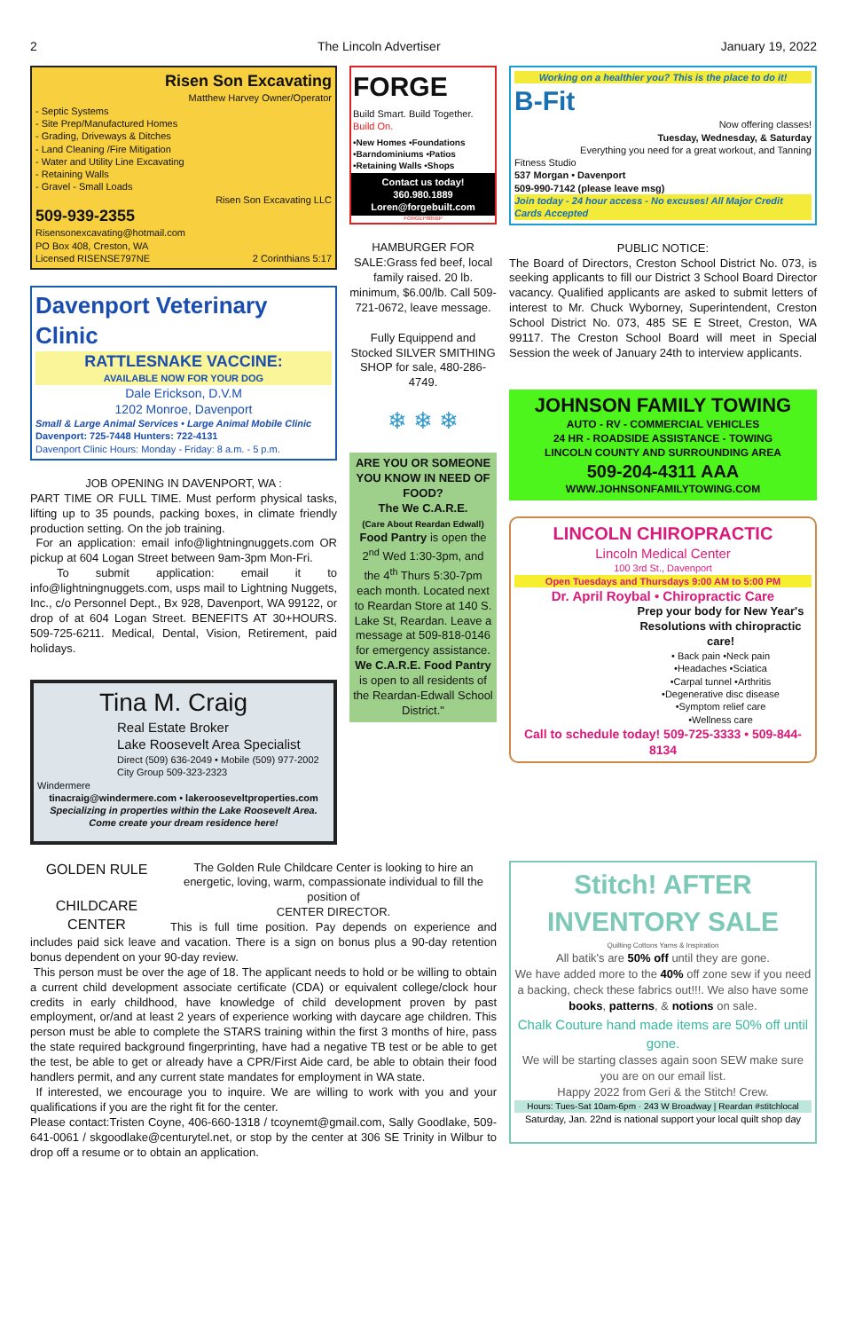2 The Lincoln Advertiser January 19, 2022
Risen Son Excavating
Matthew Harvey Owner/Operator
- Septic Systems
- Site Prep/Manufactured Homes
- Grading, Driveways & Ditches
- Land Cleaning /Fire Mitigation
- Water and Utility Line Excavating
- Retaining Walls
- Gravel - Small Loads
Risen Son Excavating LLC
509-939-2355
Risensonexcavating@hotmail.com
PO Box 408, Creston, WA
Licensed RISENSE797NE 2 Corinthians 5:17
Davenport Veterinary Clinic
RATTLESNAKE VACCINE:
AVAILABLE NOW FOR YOUR DOG
Dale Erickson, D.V.M
1202 Monroe, Davenport
Small & Large Animal Services • Large Animal Mobile Clinic
Davenport: 725-7448 Hunters: 722-4131
Davenport Clinic Hours: Monday - Friday: 8 a.m. - 5 p.m.
JOB OPENING IN DAVENPORT, WA :
PART TIME OR FULL TIME. Must perform physical tasks, lifting up to 35 pounds, packing boxes, in climate friendly production setting. On the job training.
For an application: email info@lightningnuggets.com OR pickup at 604 Logan Street between 9am-3pm Mon-Fri.
To submit application: email it to info@lightningnuggets.com, usps mail to Lightning Nuggets, Inc., c/o Personnel Dept., Bx 928, Davenport, WA 99122, or drop of at 604 Logan Street. BENEFITS AT 30+HOURS. 509-725-6211. Medical, Dental, Vision, Retirement, paid holidays.
Tina M. Craig
Real Estate Broker
Lake Roosevelt Area Specialist
Direct (509) 636-2049 • Mobile (509) 977-2002
City Group 509-323-2323
Windermere
tinacraig@windermere.com • lakerooseveltproperties.com
Specializing in properties within the Lake Roosevelt Area.
Come create your dream residence here!
FORGE
Build Smart. Build Together.
Build On.
•New Homes •Foundations
•Barndominiums •Patios
•Retaining Walls •Shops
Contact us today!
360.980.1889
Loren@forgebuilt.com
FORGEI*805BP
HAMBURGER FOR SALE:Grass fed beef, local family raised. 20 lb. minimum, $6.00/lb. Call 509-721-0672, leave message.
Fully Equippend and Stocked SILVER SMITHING SHOP for sale, 480-286-4749.
❄ ❄ ❄
ARE YOU OR SOMEONE YOU KNOW IN NEED OF FOOD?
The We C.A.R.E.
(Care About Reardan Edwall)
Food Pantry is open the 2<sup>nd</sup> Wed 1:30-3pm, and the 4<sup>th</sup> Thurs 5:30-7pm each month. Located next to Reardan Store at 140 S. Lake St, Reardan. Leave a message at 509-818-0146 for emergency assistance. We C.A.R.E. Food Pantry is open to all residents of the Reardan-Edwall School District."
Working on a healthier you? This is the place to do it!
B-Fit
Now offering classes!
Tuesday, Wednesday, & Saturday
Everything you need for a great workout, and Tanning
Fitness Studio
537 Morgan • Davenport
509-990-7142 (please leave msg)
Join today - 24 hour access - No excuses! All Major Credit Cards Accepted
PUBLIC NOTICE:
The Board of Directors, Creston School District No. 073, is seeking applicants to fill our District 3 School Board Director vacancy. Qualified applicants are asked to submit letters of interest to Mr. Chuck Wyborney, Superintendent, Creston School District No. 073, 485 SE E Street, Creston, WA 99117. The Creston School Board will meet in Special Session the week of January 24th to interview applicants.
JOHNSON FAMILY TOWING
AUTO - RV - COMMERCIAL VEHICLES
24 HR - ROADSIDE ASSISTANCE - TOWING
LINCOLN COUNTY AND SURROUNDING AREA
509-204-4311 AAA
WWW.JOHNSONFAMILYTOWING.COM
LINCOLN CHIROPRACTIC
Lincoln Medical Center
100 3rd St., Davenport
Open Tuesdays and Thursdays 9:00 AM to 5:00 PM
Dr. April Roybal • Chiropractic Care
Prep your body for New Year's Resolutions with chiropractic care!
• Back pain •Neck pain
•Headaches •Sciatica
•Carpal tunnel •Arthritis
•Degenerative disc disease
•Symptom relief care
•Wellness care
Call to schedule today! 509-725-3333 • 509-844-8134
GOLDEN RULE
CHILDCARE CENTER
The Golden Rule Childcare Center is looking to hire an energetic, loving, warm, compassionate individual to fill the position of
CENTER DIRECTOR.
This is full time position. Pay depends on experience and includes paid sick leave and vacation. There is a sign on bonus plus a 90-day retention bonus dependent on your 90-day review.
This person must be over the age of 18. The applicant needs to hold or be willing to obtain a current child development associate certificate (CDA) or equivalent college/clock hour credits in early childhood, have knowledge of child development proven by past employment, or/and at least 2 years of experience working with daycare age children. This person must be able to complete the STARS training within the first 3 months of hire, pass the state required background fingerprinting, have had a negative TB test or be able to get the test, be able to get or already have a CPR/First Aide card, be able to obtain their food handlers permit, and any current state mandates for employment in WA state.
If interested, we encourage you to inquire. We are willing to work with you and your qualifications if you are the right fit for the center.
Please contact:Tristen Coyne, 406-660-1318 / tcoynemt@gmail.com, Sally Goodlake, 509-641-0061 / skgoodlake@centurytel.net, or stop by the center at 306 SE Trinity in Wilbur to drop off a resume or to obtain an application.
Stitch! AFTER INVENTORY SALE
Quilting Cottons Yarns & Inspiration
All batik's are 50% off until they are gone.
We have added more to the 40% off zone sew if you need a backing, check these fabrics out!!!. We also have some books, patterns, & notions on sale.
Chalk Couture hand made items are 50% off until gone.
We will be starting classes again soon SEW make sure you are on our email list.
Happy 2022 from Geri & the Stitch! Crew.
Hours: Tues-Sat 10am-6pm · 243 W Broadway | Reardan #stitchlocal
Saturday, Jan. 22nd is national support your local quilt shop day